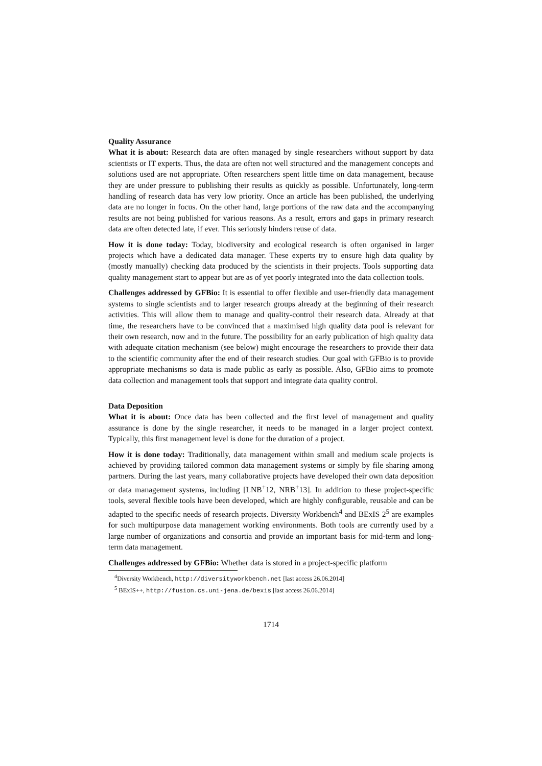Quality Assurance
What it is about: Research data are often managed by single researchers without support by data scientists or IT experts. Thus, the data are often not well structured and the management concepts and solutions used are not appropriate. Often researchers spent little time on data management, because they are under pressure to publishing their results as quickly as possible. Unfortunately, long-term handling of research data has very low priority. Once an article has been published, the underlying data are no longer in focus. On the other hand, large portions of the raw data and the accompanying results are not being published for various reasons. As a result, errors and gaps in primary research data are often detected late, if ever. This seriously hinders reuse of data.
How it is done today: Today, biodiversity and ecological research is often organised in larger projects which have a dedicated data manager. These experts try to ensure high data quality by (mostly manually) checking data produced by the scientists in their projects. Tools supporting data quality management start to appear but are as of yet poorly integrated into the data collection tools.
Challenges addressed by GFBio: It is essential to offer flexible and user-friendly data management systems to single scientists and to larger research groups already at the beginning of their research activities. This will allow them to manage and quality-control their research data. Already at that time, the researchers have to be convinced that a maximised high quality data pool is relevant for their own research, now and in the future. The possibility for an early publication of high quality data with adequate citation mechanism (see below) might encourage the researchers to provide their data to the scientific community after the end of their research studies. Our goal with GFBio is to provide appropriate mechanisms so data is made public as early as possible. Also, GFBio aims to promote data collection and management tools that support and integrate data quality control.
Data Deposition
What it is about: Once data has been collected and the first level of management and quality assurance is done by the single researcher, it needs to be managed in a larger project context. Typically, this first management level is done for the duration of a project.
How it is done today: Traditionally, data management within small and medium scale projects is achieved by providing tailored common data management systems or simply by file sharing among partners. During the last years, many collaborative projects have developed their own data deposition or data management systems, including [LNB<sup>+</sup>12, NRB<sup>+</sup>13]. In addition to these project-specific tools, several flexible tools have been developed, which are highly configurable, reusable and can be adapted to the specific needs of research projects. Diversity Workbench<sup>4</sup> and BExIS 2<sup>5</sup> are examples for such multipurpose data management working environments. Both tools are currently used by a large number of organizations and consortia and provide an important basis for mid-term and long-term data management.
Challenges addressed by GFBio: Whether data is stored in a project-specific platform
<sup>4</sup> Diversity Workbench, http://diversityworkbench.net [last access 26.06.2014]
<sup>5</sup> BExIS++, http://fusion.cs.uni-jena.de/bexis [last access 26.06.2014]
1714